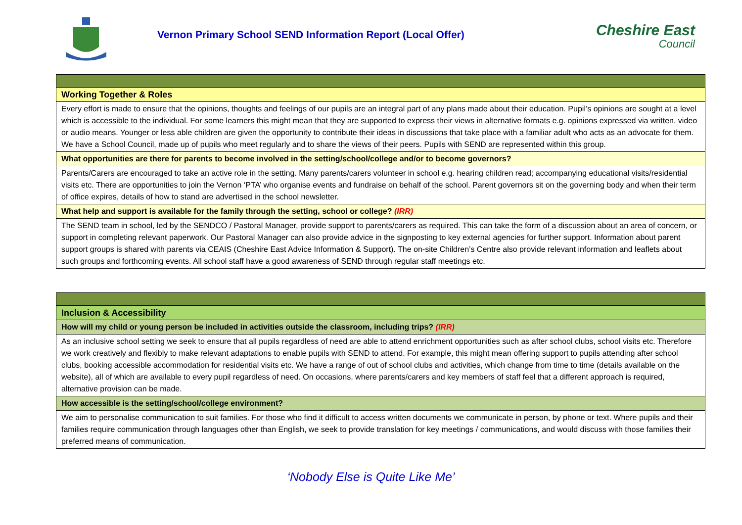Vernon Primary School SEND Information Report (Local Offer)
Cheshire East
Council
| Working Together & Roles |
| --- |
| Every effort is made to ensure that the opinions, thoughts and feelings of our pupils are an integral part of any plans made about their education. Pupil’s opinions are sought at a level which is accessible to the individual. For some learners this might mean that they are supported to express their views in alternative formats e.g. opinions expressed via written, video or audio means. Younger or less able children are given the opportunity to contribute their ideas in discussions that take place with a familiar adult who acts as an advocate for them. We have a School Council, made up of pupils who meet regularly and to share the views of their peers. Pupils with SEND are represented within this group. |
| What opportunities are there for parents to become involved in the setting/school/college and/or to become governors? |
| Parents/Carers are encouraged to take an active role in the setting. Many parents/carers volunteer in school e.g. hearing children read; accompanying educational visits/residential visits etc. There are opportunities to join the Vernon ‘PTA’ who organise events and fundraise on behalf of the school. Parent governors sit on the governing body and when their term of office expires, details of how to stand are advertised in the school newsletter. |
| What help and support is available for the family through the setting, school or college? (IRR) |
| The SEND team in school, led by the SENDCO / Pastoral Manager, provide support to parents/carers as required. This can take the form of a discussion about an area of concern, or support in completing relevant paperwork. Our Pastoral Manager can also provide advice in the signposting to key external agencies for further support. Information about parent support groups is shared with parents via CEAIS (Cheshire East Advice Information & Support). The on-site Children’s Centre also provide relevant information and leaflets about such groups and forthcoming events. All school staff have a good awareness of SEND through regular staff meetings etc. |
| Inclusion & Accessibility |
| --- |
| How will my child or young person be included in activities outside the classroom, including trips? (IRR) |
| As an inclusive school setting we seek to ensure that all pupils regardless of need are able to attend enrichment opportunities such as after school clubs, school visits etc. Therefore we work creatively and flexibly to make relevant adaptations to enable pupils with SEND to attend. For example, this might mean offering support to pupils attending after school clubs, booking accessible accommodation for residential visits etc. We have a range of out of school clubs and activities, which change from time to time (details available on the website), all of which are available to every pupil regardless of need. On occasions, where parents/carers and key members of staff feel that a different approach is required, alternative provision can be made. |
| How accessible is the setting/school/college environment? |
| We aim to personalise communication to suit families. For those who find it difficult to access written documents we communicate in person, by phone or text. Where pupils and their families require communication through languages other than English, we seek to provide translation for key meetings / communications, and would discuss with those families their preferred means of communication. |
‘Nobody Else is Quite Like Me’